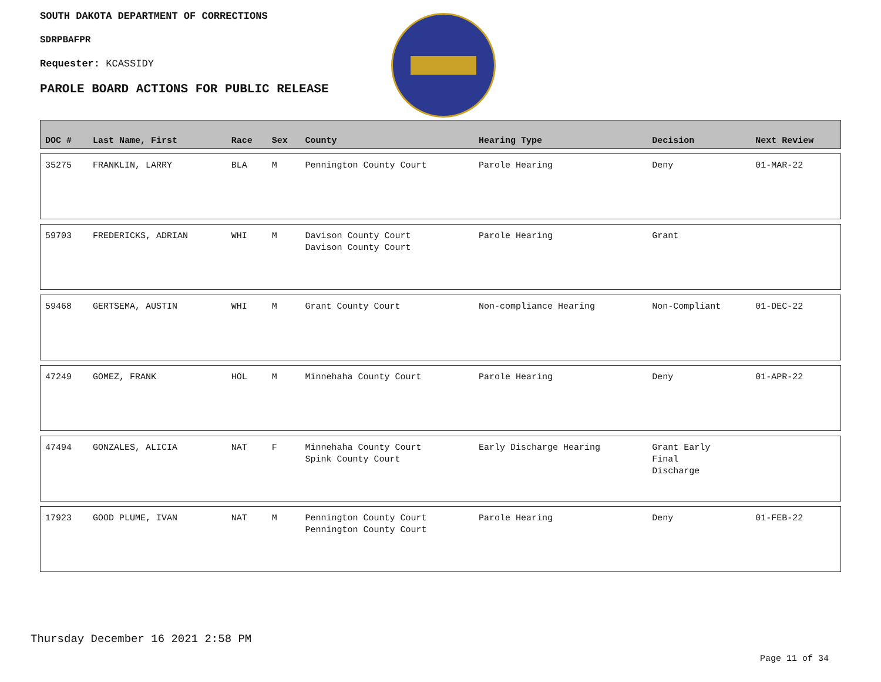SOUTH DAKOTA DEPARTMENT OF CORRECTIONS
SDRPBAFPR
Requester: KCASSIDY
PAROLE BOARD ACTIONS FOR PUBLIC RELEASE
| DOC # | Last Name, First | Race | Sex | County | Hearing Type | Decision | Next Review |
| --- | --- | --- | --- | --- | --- | --- | --- |
| 35275 | FRANKLIN, LARRY | BLA | M | Pennington County Court | Parole Hearing | Deny | 01-MAR-22 |
| 59703 | FREDERICKS, ADRIAN | WHI | M | Davison County Court Davison County Court | Parole Hearing | Grant | |
| 59468 | GERTSEMA, AUSTIN | WHI | M | Grant County Court | Non-compliance Hearing | Non-Compliant | 01-DEC-22 |
| 47249 | GOMEZ, FRANK | HOL | M | Minnehaha County Court | Parole Hearing | Deny | 01-APR-22 |
| 47494 | GONZALES, ALICIA | NAT | F | Minnehaha County Court Spink County Court | Early Discharge Hearing | Grant Early Final Discharge | |
| 17923 | GOOD PLUME, IVAN | NAT | M | Pennington County Court Pennington County Court | Parole Hearing | Deny | 01-FEB-22 |
Thursday December 16 2021 2:58 PM
Page 11 of 34